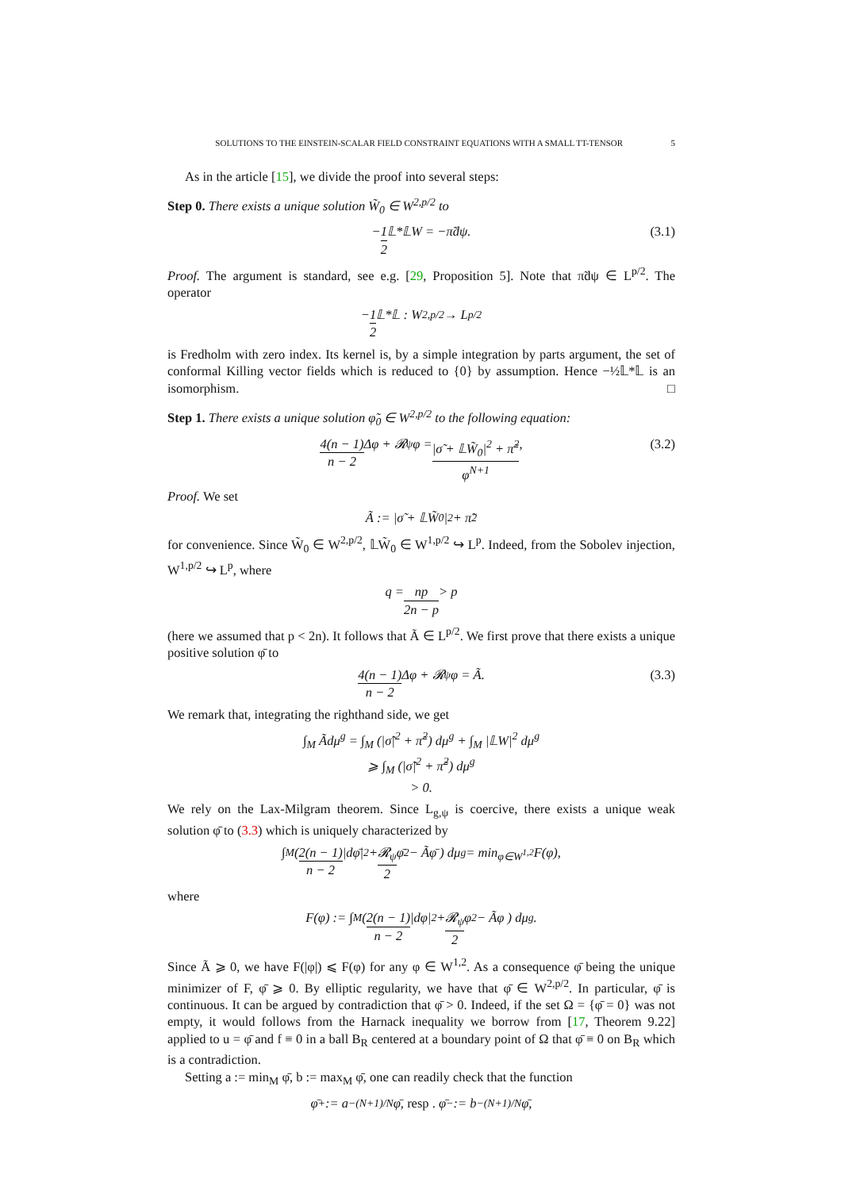SOLUTIONS TO THE EINSTEIN-SCALAR FIELD CONSTRAINT EQUATIONS WITH A SMALL TT-TENSOR 5
As in the article [15], we divide the proof into several steps:
Step 0. There exists a unique solution W̃<sub>0</sub> ∈ W<sup>2,p/2</sup> to
− 1 2 𝕃*𝕃W = −π̃dψ. (3.1)
Proof. The argument is standard, see e.g. [29, Proposition 5]. Note that π̃dψ ∈ L<sup>p/2</sup>. The operator
− 1 2 𝕃*𝕃 : W<sup>2,p/2</sup> → L<sup>p/2</sup>
is Fredholm with zero index. Its kernel is, by a simple integration by parts argument, the set of conformal Killing vector fields which is reduced to {0} by assumption. Hence −½𝕃*𝕃 is an isomorphism. □
Step 1. There exists a unique solution φ̃<sub>0</sub> ∈ W<sup>2,p/2</sup> to the following equation:
4(n − 1) n − 2 Δφ + 𝓡<sub>ψ</sub>φ = |σ̃ + 𝕃W̃<sub>0</sub>|<sup>2</sup> + π̃<sup>2</sup> φ<sup>N+1</sup>, (3.2)
Proof. We set
Ã := |σ̃ + 𝕃W̃<sub>0</sub>|<sup>2</sup> + π̃<sup>2</sup>
for convenience. Since W̃<sub>0</sub> ∈ W<sup>2,p/2</sup>, 𝕃W̃<sub>0</sub> ∈ W<sup>1,p/2</sup> ↪ L<sup>p</sup>. Indeed, from the Sobolev injection, W<sup>1,p/2</sup> ↪ L<sup>p</sup>, where
q = np 2n − p > p
(here we assumed that p < 2n). It follows that Ã ∈ L<sup>p/2</sup>. We first prove that there exists a unique positive solution φ̄ to
4(n − 1) n − 2 Δφ + 𝓡<sub>ψ</sub>φ = Ã. (3.3)
We remark that, integrating the righthand side, we get
∫<sub>M</sub> Ãdμ<sup>g</sup> = ∫<sub>M</sub> (|σ̃|<sup>2</sup> + π̃<sup>2</sup>) dμ<sup>g</sup> + ∫<sub>M</sub> |𝕃W|<sup>2</sup> dμ<sup>g</sup>
⩾ ∫<sub>M</sub> (|σ̃|<sup>2</sup> + π̃<sup>2</sup>) dμ<sup>g</sup>
> 0.
We rely on the Lax-Milgram theorem. Since L<sub>g,ψ</sub> is coercive, there exists a unique weak solution φ̄ to (3.3) which is uniquely characterized by
∫<sub>M</sub> ( 2(n − 1) n − 2 |dφ̄|<sup>2</sup> + 𝓡<sub>ψ</sub> 2 φ̄<sup>2</sup> − Ãφ̄ ) dμ<sup>g</sup> = min<sub>φ∈W<sup>1,2</sup></sub> F(φ),
where
F(φ) := ∫<sub>M</sub> ( 2(n − 1) n − 2 |dφ|<sup>2</sup> + 𝓡<sub>ψ</sub> 2 φ<sup>2</sup> − Ãφ ) dμ<sup>g</sup>.
Since Ã ⩾ 0, we have F(|φ|) ⩽ F(φ) for any φ ∈ W<sup>1,2</sup>. As a consequence φ̄ being the unique minimizer of F, φ̄ ⩾ 0. By elliptic regularity, we have that φ̄ ∈ W<sup>2,p/2</sup>. In particular, φ̄ is continuous. It can be argued by contradiction that φ̄ > 0. Indeed, if the set Ω = {φ̄ = 0} was not empty, it would follows from the Harnack inequality we borrow from [17, Theorem 9.22] applied to u = φ̄ and f ≡ 0 in a ball B<sub>R</sub> centered at a boundary point of Ω that φ̄ ≡ 0 on B<sub>R</sub> which is a contradiction.
Setting a := min<sub>M</sub> φ̄, b := max<sub>M</sub> φ̄, one can readily check that the function
φ̄<sub>+</sub> := a<sup>−(N+1)/N</sup> φ̄, resp . φ̄<sub>−</sub> := b<sup>−(N+1)/N</sup> φ̄,